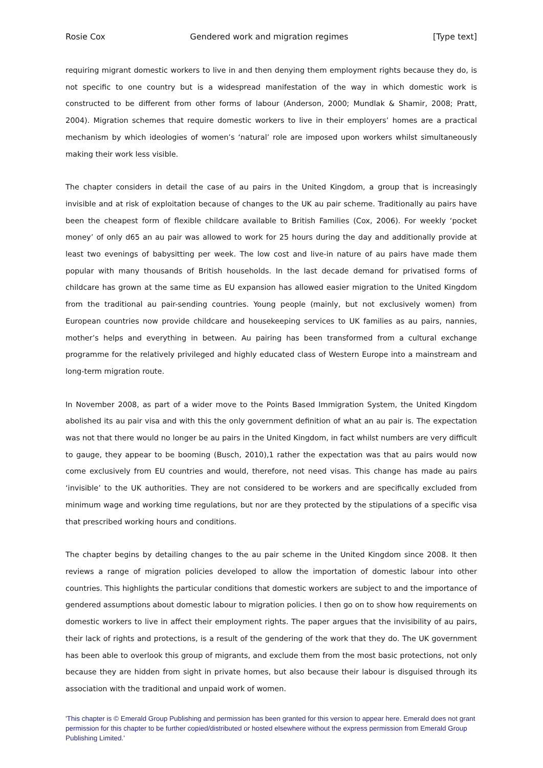Rosie Cox Gendered work and migration regimes [Type text]
requiring migrant domestic workers to live in and then denying them employment rights because they do, is not specific to one country but is a widespread manifestation of the way in which domestic work is constructed to be different from other forms of labour (Anderson, 2000; Mundlak & Shamir, 2008; Pratt, 2004). Migration schemes that require domestic workers to live in their employers’ homes are a practical mechanism by which ideologies of women’s ‘natural’ role are imposed upon workers whilst simultaneously making their work less visible.
The chapter considers in detail the case of au pairs in the United Kingdom, a group that is increasingly invisible and at risk of exploitation because of changes to the UK au pair scheme. Traditionally au pairs have been the cheapest form of flexible childcare available to British Families (Cox, 2006). For weekly ‘pocket money’ of only d65 an au pair was allowed to work for 25 hours during the day and additionally provide at least two evenings of babysitting per week. The low cost and live-in nature of au pairs have made them popular with many thousands of British households. In the last decade demand for privatised forms of childcare has grown at the same time as EU expansion has allowed easier migration to the United Kingdom from the traditional au pair-sending countries. Young people (mainly, but not exclusively women) from European countries now provide childcare and housekeeping services to UK families as au pairs, nannies, mother’s helps and everything in between. Au pairing has been transformed from a cultural exchange programme for the relatively privileged and highly educated class of Western Europe into a mainstream and long-term migration route.
In November 2008, as part of a wider move to the Points Based Immigration System, the United Kingdom abolished its au pair visa and with this the only government definition of what an au pair is. The expectation was not that there would no longer be au pairs in the United Kingdom, in fact whilst numbers are very difficult to gauge, they appear to be booming (Busch, 2010),1 rather the expectation was that au pairs would now come exclusively from EU countries and would, therefore, not need visas. This change has made au pairs ‘invisible’ to the UK authorities. They are not considered to be workers and are specifically excluded from minimum wage and working time regulations, but nor are they protected by the stipulations of a specific visa that prescribed working hours and conditions.
The chapter begins by detailing changes to the au pair scheme in the United Kingdom since 2008. It then reviews a range of migration policies developed to allow the importation of domestic labour into other countries. This highlights the particular conditions that domestic workers are subject to and the importance of gendered assumptions about domestic labour to migration policies. I then go on to show how requirements on domestic workers to live in affect their employment rights. The paper argues that the invisibility of au pairs, their lack of rights and protections, is a result of the gendering of the work that they do. The UK government has been able to overlook this group of migrants, and exclude them from the most basic protections, not only because they are hidden from sight in private homes, but also because their labour is disguised through its association with the traditional and unpaid work of women.
'This chapter is © Emerald Group Publishing and permission has been granted for this version to appear here. Emerald does not grant permission for this chapter to be further copied/distributed or hosted elsewhere without the express permission from Emerald Group Publishing Limited.'